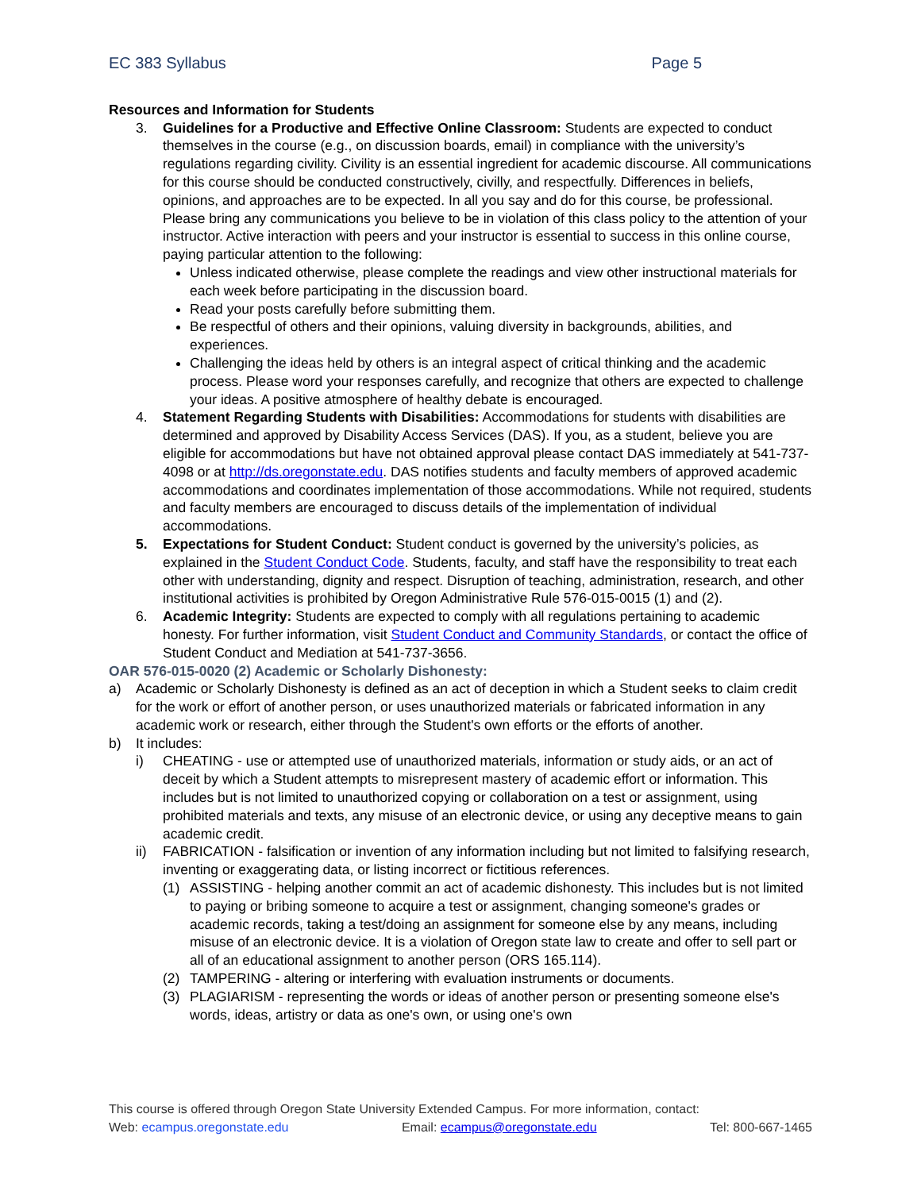EC 383 Syllabus Page 5
Resources and Information for Students
3. Guidelines for a Productive and Effective Online Classroom: Students are expected to conduct themselves in the course (e.g., on discussion boards, email) in compliance with the university’s regulations regarding civility. Civility is an essential ingredient for academic discourse. All communications for this course should be conducted constructively, civilly, and respectfully. Differences in beliefs, opinions, and approaches are to be expected. In all you say and do for this course, be professional. Please bring any communications you believe to be in violation of this class policy to the attention of your instructor. Active interaction with peers and your instructor is essential to success in this online course, paying particular attention to the following:
Unless indicated otherwise, please complete the readings and view other instructional materials for each week before participating in the discussion board.
Read your posts carefully before submitting them.
Be respectful of others and their opinions, valuing diversity in backgrounds, abilities, and experiences.
Challenging the ideas held by others is an integral aspect of critical thinking and the academic process. Please word your responses carefully, and recognize that others are expected to challenge your ideas. A positive atmosphere of healthy debate is encouraged.
4. Statement Regarding Students with Disabilities: Accommodations for students with disabilities are determined and approved by Disability Access Services (DAS). If you, as a student, believe you are eligible for accommodations but have not obtained approval please contact DAS immediately at 541-737-4098 or at http://ds.oregonstate.edu. DAS notifies students and faculty members of approved academic accommodations and coordinates implementation of those accommodations. While not required, students and faculty members are encouraged to discuss details of the implementation of individual accommodations.
5. Expectations for Student Conduct: Student conduct is governed by the university’s policies, as explained in the Student Conduct Code. Students, faculty, and staff have the responsibility to treat each other with understanding, dignity and respect. Disruption of teaching, administration, research, and other institutional activities is prohibited by Oregon Administrative Rule 576-015-0015 (1) and (2).
6. Academic Integrity: Students are expected to comply with all regulations pertaining to academic honesty. For further information, visit Student Conduct and Community Standards, or contact the office of Student Conduct and Mediation at 541-737-3656.
OAR 576-015-0020 (2) Academic or Scholarly Dishonesty:
a) Academic or Scholarly Dishonesty is defined as an act of deception in which a Student seeks to claim credit for the work or effort of another person, or uses unauthorized materials or fabricated information in any academic work or research, either through the Student's own efforts or the efforts of another.
b) It includes:
i) CHEATING - use or attempted use of unauthorized materials, information or study aids, or an act of deceit by which a Student attempts to misrepresent mastery of academic effort or information. This includes but is not limited to unauthorized copying or collaboration on a test or assignment, using prohibited materials and texts, any misuse of an electronic device, or using any deceptive means to gain academic credit.
ii) FABRICATION - falsification or invention of any information including but not limited to falsifying research, inventing or exaggerating data, or listing incorrect or fictitious references.
(1) ASSISTING - helping another commit an act of academic dishonesty. This includes but is not limited to paying or bribing someone to acquire a test or assignment, changing someone's grades or academic records, taking a test/doing an assignment for someone else by any means, including misuse of an electronic device. It is a violation of Oregon state law to create and offer to sell part or all of an educational assignment to another person (ORS 165.114).
(2) TAMPERING - altering or interfering with evaluation instruments or documents.
(3) PLAGIARISM - representing the words or ideas of another person or presenting someone else's words, ideas, artistry or data as one's own, or using one's own
This course is offered through Oregon State University Extended Campus. For more information, contact:
Web: ecampus.oregonstate.edu Email: ecampus@oregonstate.edu Tel: 800-667-1465